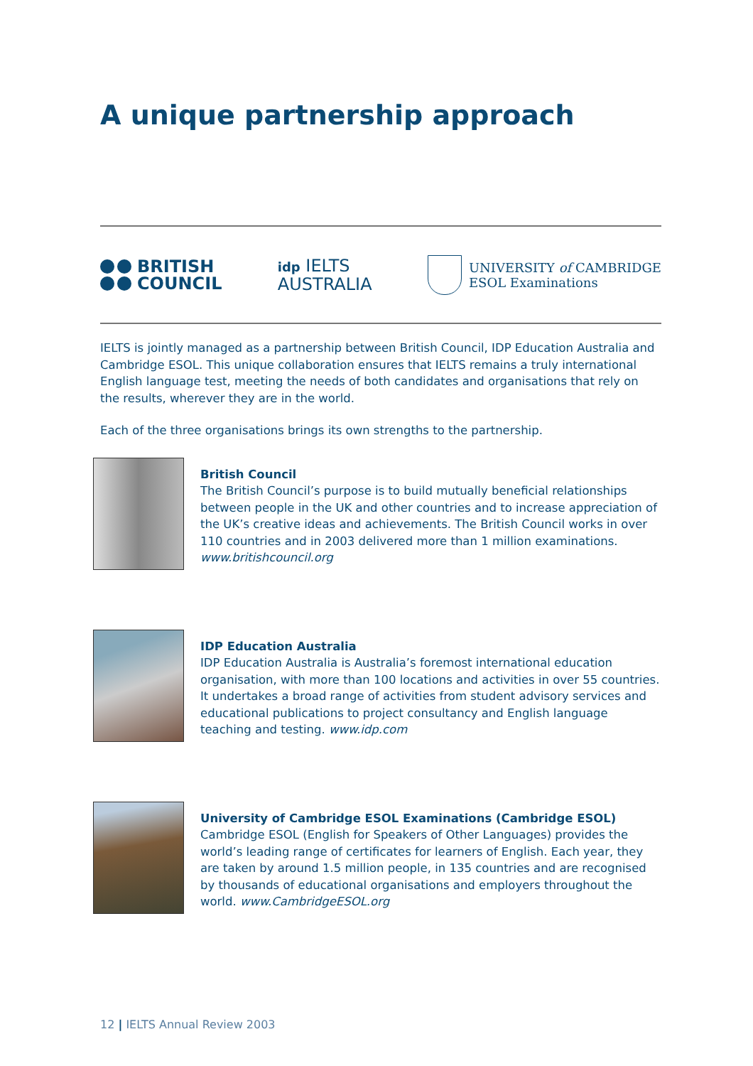A unique partnership approach
BRITISH
COUNCIL
idp IELTS
AUSTRALIA
UNIVERSITY of CAMBRIDGE
ESOL Examinations
IELTS is jointly managed as a partnership between British Council, IDP Education Australia and Cambridge ESOL. This unique collaboration ensures that IELTS remains a truly international English language test, meeting the needs of both candidates and organisations that rely on the results, wherever they are in the world.
Each of the three organisations brings its own strengths to the partnership.
British Council
The British Council’s purpose is to build mutually beneficial relationships between people in the UK and other countries and to increase appreciation of the UK’s creative ideas and achievements. The British Council works in over 110 countries and in 2003 delivered more than 1 million examinations. www.britishcouncil.org
IDP Education Australia
IDP Education Australia is Australia’s foremost international education organisation, with more than 100 locations and activities in over 55 countries. It undertakes a broad range of activities from student advisory services and educational publications to project consultancy and English language teaching and testing. www.idp.com
University of Cambridge ESOL Examinations (Cambridge ESOL)
Cambridge ESOL (English for Speakers of Other Languages) provides the world’s leading range of certificates for learners of English. Each year, they are taken by around 1.5 million people, in 135 countries and are recognised by thousands of educational organisations and employers throughout the world. www.CambridgeESOL.org
12 | IELTS Annual Review 2003